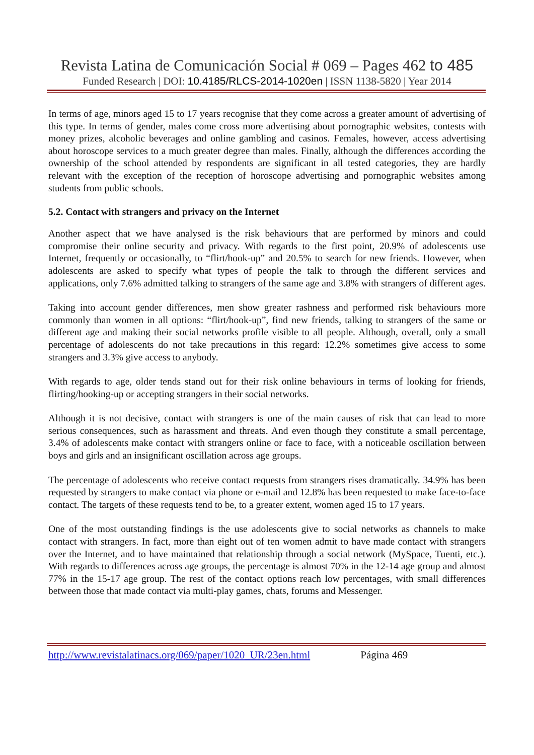Revista Latina de Comunicación Social # 069 – Pages 462 to 485
Funded Research | DOI: 10.4185/RLCS-2014-1020en | ISSN 1138-5820 | Year 2014
In terms of age, minors aged 15 to 17 years recognise that they come across a greater amount of advertising of this type. In terms of gender, males come cross more advertising about pornographic websites, contests with money prizes, alcoholic beverages and online gambling and casinos. Females, however, access advertising about horoscope services to a much greater degree than males. Finally, although the differences according the ownership of the school attended by respondents are significant in all tested categories, they are hardly relevant with the exception of the reception of horoscope advertising and pornographic websites among students from public schools.
5.2. Contact with strangers and privacy on the Internet
Another aspect that we have analysed is the risk behaviours that are performed by minors and could compromise their online security and privacy. With regards to the first point, 20.9% of adolescents use Internet, frequently or occasionally, to “flirt/hook-up” and 20.5% to search for new friends. However, when adolescents are asked to specify what types of people the talk to through the different services and applications, only 7.6% admitted talking to strangers of the same age and 3.8% with strangers of different ages.
Taking into account gender differences, men show greater rashness and performed risk behaviours more commonly than women in all options: “flirt/hook-up”, find new friends, talking to strangers of the same or different age and making their social networks profile visible to all people. Although, overall, only a small percentage of adolescents do not take precautions in this regard: 12.2% sometimes give access to some strangers and 3.3% give access to anybody.
With regards to age, older tends stand out for their risk online behaviours in terms of looking for friends, flirting/hooking-up or accepting strangers in their social networks.
Although it is not decisive, contact with strangers is one of the main causes of risk that can lead to more serious consequences, such as harassment and threats. And even though they constitute a small percentage, 3.4% of adolescents make contact with strangers online or face to face, with a noticeable oscillation between boys and girls and an insignificant oscillation across age groups.
The percentage of adolescents who receive contact requests from strangers rises dramatically. 34.9% has been requested by strangers to make contact via phone or e-mail and 12.8% has been requested to make face-to-face contact. The targets of these requests tend to be, to a greater extent, women aged 15 to 17 years.
One of the most outstanding findings is the use adolescents give to social networks as channels to make contact with strangers. In fact, more than eight out of ten women admit to have made contact with strangers over the Internet, and to have maintained that relationship through a social network (MySpace, Tuenti, etc.). With regards to differences across age groups, the percentage is almost 70% in the 12-14 age group and almost 77% in the 15-17 age group. The rest of the contact options reach low percentages, with small differences between those that made contact via multi-play games, chats, forums and Messenger.
http://www.revistalatinacs.org/069/paper/1020_UR/23en.html Página 469